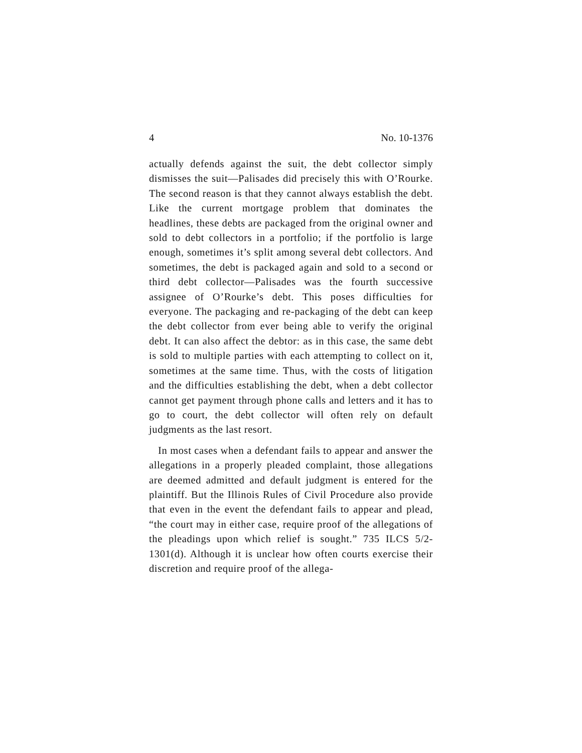4 No. 10-1376
actually defends against the suit, the debt collector simply dismisses the suit—Palisades did precisely this with O’Rourke. The second reason is that they cannot always establish the debt. Like the current mortgage problem that dominates the headlines, these debts are packaged from the original owner and sold to debt collectors in a portfolio; if the portfolio is large enough, sometimes it’s split among several debt collectors. And sometimes, the debt is packaged again and sold to a second or third debt collector—Palisades was the fourth successive assignee of O’Rourke’s debt. This poses difficulties for everyone. The packaging and re-packaging of the debt can keep the debt collector from ever being able to verify the original debt. It can also affect the debtor: as in this case, the same debt is sold to multiple parties with each attempting to collect on it, sometimes at the same time. Thus, with the costs of litigation and the difficulties establishing the debt, when a debt collector cannot get payment through phone calls and letters and it has to go to court, the debt collector will often rely on default judgments as the last resort.
In most cases when a defendant fails to appear and answer the allegations in a properly pleaded complaint, those allegations are deemed admitted and default judgment is entered for the plaintiff. But the Illinois Rules of Civil Procedure also provide that even in the event the defendant fails to appear and plead, “the court may in either case, require proof of the allegations of the pleadings upon which relief is sought.” 735 ILCS 5/2-1301(d). Although it is unclear how often courts exercise their discretion and require proof of the allega-